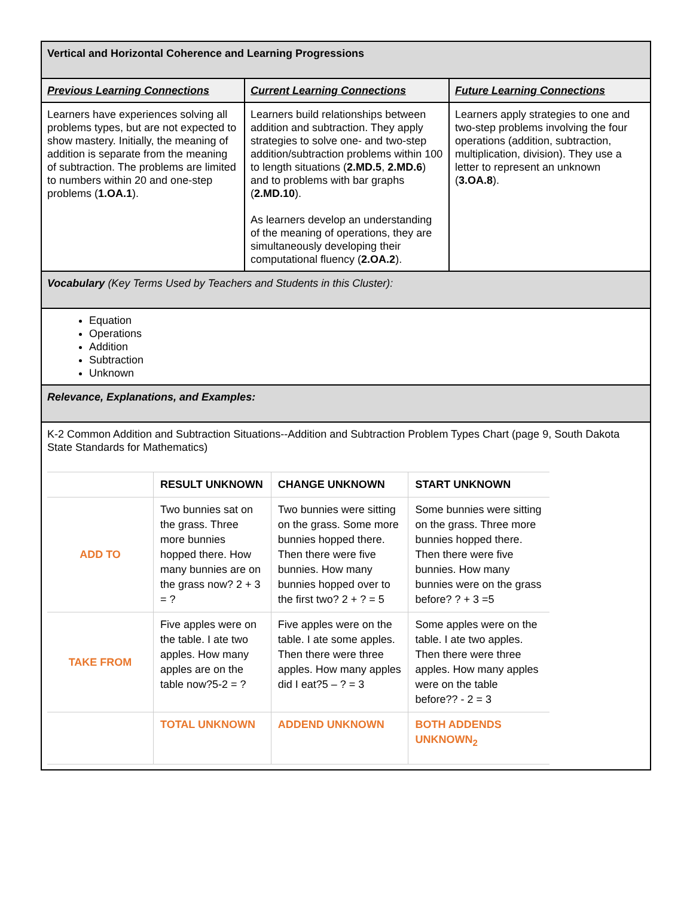| Vertical and Horizontal Coherence and Learning Progressions | | |
| Previous Learning Connections | Current Learning Connections | Future Learning Connections |
| Learners have experiences solving all problems types, but are not expected to show mastery. Initially, the meaning of addition is separate from the meaning of subtraction. The problems are limited to numbers within 20 and one-step problems ( 1.OA.1 ). | Learners build relationships between addition and subtraction. They apply strategies to solve one- and two-step addition/subtraction problems within 100 to length situations ( 2.MD.5 , 2.MD.6 ) and to problems with bar graphs ( 2.MD.10 ). As learners develop an understanding of the meaning of operations, they are simultaneously developing their computational fluency ( 2.OA.2 ). | Learners apply strategies to one and two-step problems involving the four operations (addition, subtraction, multiplication, division). They use a letter to represent an unknown ( 3.OA.8 ). |
| Vocabulary (Key Terms Used by Teachers and Students in this Cluster): | | |
| Equation Operations Addition Subtraction Unknown | | |
| Relevance, Explanations, and Examples: | | |
| K-2 Common Addition and Subtraction Situations--Addition and Subtraction Problem Types Chart (page 9, South Dakota State Standards for Mathematics) / / RESULT UNKNOWN / CHANGE UNKNOWN / START UNKNOWN / / --- / --- / --- / --- / / ADD TO / Two bunnies sat on the grass. Three more bunnies hopped there. How many bunnies are on the grass now? 2 + 3 = ? / Two bunnies were sitting on the grass. Some more bunnies hopped there. Then there were five bunnies. How many bunnies hopped over to the first two? 2 + ? = 5 / Some bunnies were sitting on the grass. Three more bunnies hopped there. Then there were five bunnies. How many bunnies were on the grass before? ? + 3 =5 / / TAKE FROM / Five apples were on the table. I ate two apples. How many apples are on the table now?5-2 = ? / Five apples were on the table. I ate some apples. Then there were three apples. How many apples did I eat?5 – ? = 3 / Some apples were on the table. I ate two apples. Then there were three apples. How many apples were on the table before?? - 2 = 3 / / / TOTAL UNKNOWN / ADDEND UNKNOWN / BOTH ADDENDS UNKNOWN<sub>2</sub> / | | |